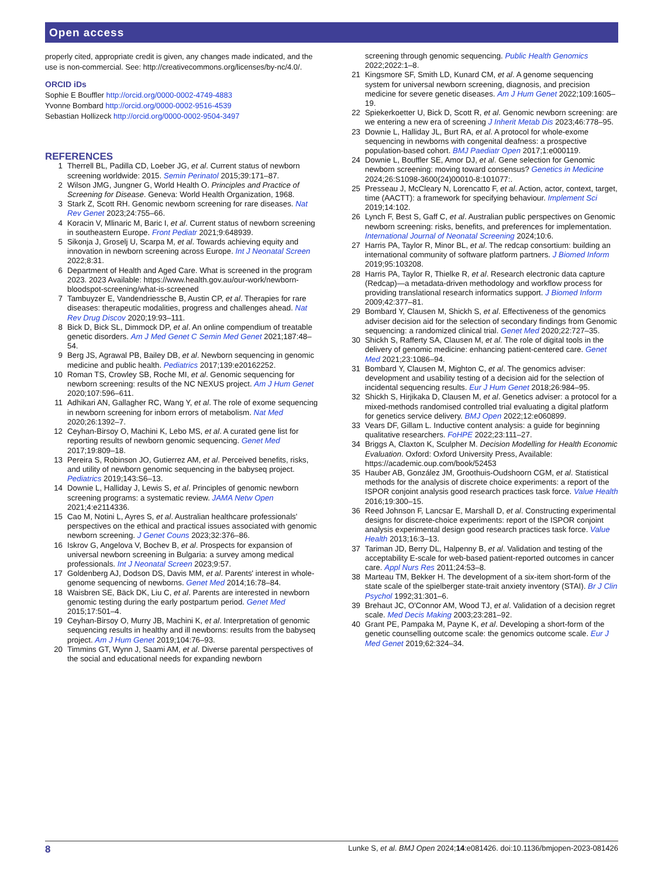Open access
properly cited, appropriate credit is given, any changes made indicated, and the use is non-commercial. See: http://creativecommons.org/licenses/by-nc/4.0/.
ORCID iDs
Sophie E Bouffler http://orcid.org/0000-0002-4749-4883
Yvonne Bombard http://orcid.org/0000-0002-9516-4539
Sebastian Hollizeck http://orcid.org/0000-0002-9504-3497
REFERENCES
1 Therrell BL, Padilla CD, Loeber JG, et al. Current status of newborn screening worldwide: 2015. Semin Perinatol 2015;39:171–87.
2 Wilson JMG, Jungner G, World Health O. Principles and Practice of Screening for Disease. Geneva: World Health Organization, 1968.
3 Stark Z, Scott RH. Genomic newborn screening for rare diseases. Nat Rev Genet 2023;24:755–66.
4 Koracin V, Mlinaric M, Baric I, et al. Current status of newborn screening in southeastern Europe. Front Pediatr 2021;9:648939.
5 Sikonja J, Groselj U, Scarpa M, et al. Towards achieving equity and innovation in newborn screening across Europe. Int J Neonatal Screen 2022;8:31.
6 Department of Health and Aged Care. What is screened in the program 2023. 2023 Available: https://www.health.gov.au/our-work/newborn-bloodspot-screening/what-is-screened
7 Tambuyzer E, Vandendriessche B, Austin CP, et al. Therapies for rare diseases: therapeutic modalities, progress and challenges ahead. Nat Rev Drug Discov 2020;19:93–111.
8 Bick D, Bick SL, Dimmock DP, et al. An online compendium of treatable genetic disorders. Am J Med Genet C Semin Med Genet 2021;187:48–54.
9 Berg JS, Agrawal PB, Bailey DB, et al. Newborn sequencing in genomic medicine and public health. Pediatrics 2017;139:e20162252.
10 Roman TS, Crowley SB, Roche MI, et al. Genomic sequencing for newborn screening: results of the NC NEXUS project. Am J Hum Genet 2020;107:596–611.
11 Adhikari AN, Gallagher RC, Wang Y, et al. The role of exome sequencing in newborn screening for inborn errors of metabolism. Nat Med 2020;26:1392–7.
12 Ceyhan-Birsoy O, Machini K, Lebo MS, et al. A curated gene list for reporting results of newborn genomic sequencing. Genet Med 2017;19:809–18.
13 Pereira S, Robinson JO, Gutierrez AM, et al. Perceived benefits, risks, and utility of newborn genomic sequencing in the babyseq project. Pediatrics 2019;143:S6–13.
14 Downie L, Halliday J, Lewis S, et al. Principles of genomic newborn screening programs: a systematic review. JAMA Netw Open 2021;4:e2114336.
15 Cao M, Notini L, Ayres S, et al. Australian healthcare professionals' perspectives on the ethical and practical issues associated with genomic newborn screening. J Genet Couns 2023;32:376–86.
16 Iskrov G, Angelova V, Bochev B, et al. Prospects for expansion of universal newborn screening in Bulgaria: a survey among medical professionals. Int J Neonatal Screen 2023;9:57.
17 Goldenberg AJ, Dodson DS, Davis MM, et al. Parents' interest in whole-genome sequencing of newborns. Genet Med 2014;16:78–84.
18 Waisbren SE, Bäck DK, Liu C, et al. Parents are interested in newborn genomic testing during the early postpartum period. Genet Med 2015;17:501–4.
19 Ceyhan-Birsoy O, Murry JB, Machini K, et al. Interpretation of genomic sequencing results in healthy and ill newborns: results from the babyseq project. Am J Hum Genet 2019;104:76–93.
20 Timmins GT, Wynn J, Saami AM, et al. Diverse parental perspectives of the social and educational needs for expanding newborn
screening through genomic sequencing. Public Health Genomics 2022;2022:1–8.
21 Kingsmore SF, Smith LD, Kunard CM, et al. A genome sequencing system for universal newborn screening, diagnosis, and precision medicine for severe genetic diseases. Am J Hum Genet 2022;109:1605–19.
22 Spiekerkoetter U, Bick D, Scott R, et al. Genomic newborn screening: are we entering a new era of screening J Inherit Metab Dis 2023;46:778–95.
23 Downie L, Halliday JL, Burt RA, et al. A protocol for whole-exome sequencing in newborns with congenital deafness: a prospective population-based cohort. BMJ Paediatr Open 2017;1:e000119.
24 Downie L, Bouffler SE, Amor DJ, et al. Gene selection for Genomic newborn screening: moving toward consensus? Genetics in Medicine 2024;26:S1098-3600(24)00010-8:101077:.
25 Presseau J, McCleary N, Lorencatto F, et al. Action, actor, context, target, time (AACTT): a framework for specifying behaviour. Implement Sci 2019;14:102.
26 Lynch F, Best S, Gaff C, et al. Australian public perspectives on Genomic newborn screening: risks, benefits, and preferences for implementation. International Journal of Neonatal Screening 2024;10:6.
27 Harris PA, Taylor R, Minor BL, et al. The redcap consortium: building an international community of software platform partners. J Biomed Inform 2019;95:103208.
28 Harris PA, Taylor R, Thielke R, et al. Research electronic data capture (Redcap)—a metadata-driven methodology and workflow process for providing translational research informatics support. J Biomed Inform 2009;42:377–81.
29 Bombard Y, Clausen M, Shickh S, et al. Effectiveness of the genomics adviser decision aid for the selection of secondary findings from Genomic sequencing: a randomized clinical trial. Genet Med 2020;22:727–35.
30 Shickh S, Rafferty SA, Clausen M, et al. The role of digital tools in the delivery of genomic medicine: enhancing patient-centered care. Genet Med 2021;23:1086–94.
31 Bombard Y, Clausen M, Mighton C, et al. The genomics adviser: development and usability testing of a decision aid for the selection of incidental sequencing results. Eur J Hum Genet 2018;26:984–95.
32 Shickh S, Hirjikaka D, Clausen M, et al. Genetics adviser: a protocol for a mixed-methods randomised controlled trial evaluating a digital platform for genetics service delivery. BMJ Open 2022;12:e060899.
33 Vears DF, Gillam L. Inductive content analysis: a guide for beginning qualitative researchers. FoHPE 2022;23:111–27.
34 Briggs A, Claxton K, Sculpher M. Decision Modelling for Health Economic Evaluation. Oxford: Oxford University Press, Available: https://academic.oup.com/book/52453
35 Hauber AB, González JM, Groothuis-Oudshoorn CGM, et al. Statistical methods for the analysis of discrete choice experiments: a report of the ISPOR conjoint analysis good research practices task force. Value Health 2016;19:300–15.
36 Reed Johnson F, Lancsar E, Marshall D, et al. Constructing experimental designs for discrete-choice experiments: report of the ISPOR conjoint analysis experimental design good research practices task force. Value Health 2013;16:3–13.
37 Tariman JD, Berry DL, Halpenny B, et al. Validation and testing of the acceptability E-scale for web-based patient-reported outcomes in cancer care. Appl Nurs Res 2011;24:53–8.
38 Marteau TM, Bekker H. The development of a six-item short-form of the state scale of the spielberger state-trait anxiety inventory (STAI). Br J Clin Psychol 1992;31:301–6.
39 Brehaut JC, O'Connor AM, Wood TJ, et al. Validation of a decision regret scale. Med Decis Making 2003;23:281–92.
40 Grant PE, Pampaka M, Payne K, et al. Developing a short-form of the genetic counselling outcome scale: the genomics outcome scale. Eur J Med Genet 2019;62:324–34.
8 Lunke S, et al. BMJ Open 2024;14:e081426. doi:10.1136/bmjopen-2023-081426